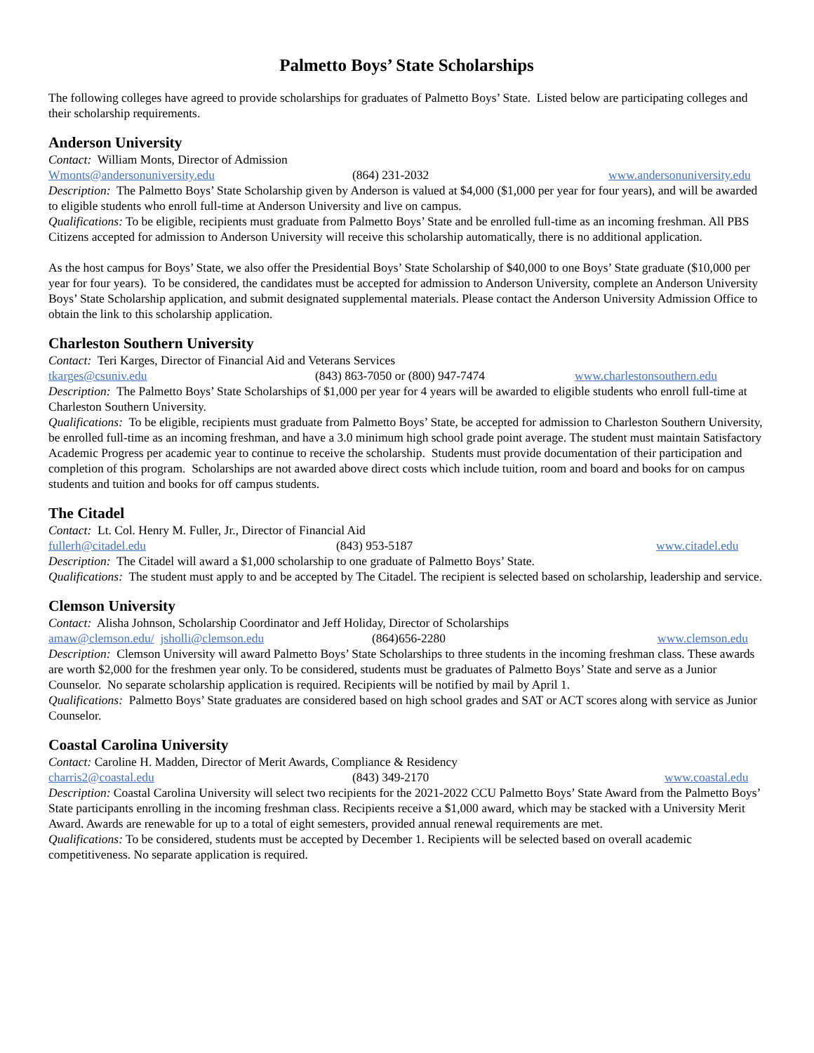Palmetto Boys’ State Scholarships
The following colleges have agreed to provide scholarships for graduates of Palmetto Boys’ State. Listed below are participating colleges and their scholarship requirements.
Anderson University
Contact: William Monts, Director of Admission
Wmonts@andersonuniversity.edu (864) 231-2032 www.andersonuniversity.edu
Description: The Palmetto Boys’ State Scholarship given by Anderson is valued at $4,000 ($1,000 per year for four years), and will be awarded to eligible students who enroll full-time at Anderson University and live on campus.
Qualifications: To be eligible, recipients must graduate from Palmetto Boys’ State and be enrolled full-time as an incoming freshman. All PBS Citizens accepted for admission to Anderson University will receive this scholarship automatically, there is no additional application.
As the host campus for Boys’ State, we also offer the Presidential Boys’ State Scholarship of $40,000 to one Boys’ State graduate ($10,000 per year for four years). To be considered, the candidates must be accepted for admission to Anderson University, complete an Anderson University Boys’ State Scholarship application, and submit designated supplemental materials. Please contact the Anderson University Admission Office to obtain the link to this scholarship application.
Charleston Southern University
Contact: Teri Karges, Director of Financial Aid and Veterans Services
tkarges@csuniv.edu (843) 863-7050 or (800) 947-7474 www.charlestonsouthern.edu
Description: The Palmetto Boys’ State Scholarships of $1,000 per year for 4 years will be awarded to eligible students who enroll full-time at Charleston Southern University.
Qualifications: To be eligible, recipients must graduate from Palmetto Boys’ State, be accepted for admission to Charleston Southern University, be enrolled full-time as an incoming freshman, and have a 3.0 minimum high school grade point average. The student must maintain Satisfactory Academic Progress per academic year to continue to receive the scholarship. Students must provide documentation of their participation and completion of this program. Scholarships are not awarded above direct costs which include tuition, room and board and books for on campus students and tuition and books for off campus students.
The Citadel
Contact: Lt. Col. Henry M. Fuller, Jr., Director of Financial Aid
fullerh@citadel.edu (843) 953-5187 www.citadel.edu
Description: The Citadel will award a $1,000 scholarship to one graduate of Palmetto Boys’ State.
Qualifications: The student must apply to and be accepted by The Citadel. The recipient is selected based on scholarship, leadership and service.
Clemson University
Contact: Alisha Johnson, Scholarship Coordinator and Jeff Holiday, Director of Scholarships
amaw@clemson.edu/ jsholli@clemson.edu (864)656-2280 www.clemson.edu
Description: Clemson University will award Palmetto Boys’ State Scholarships to three students in the incoming freshman class. These awards are worth $2,000 for the freshmen year only. To be considered, students must be graduates of Palmetto Boys’ State and serve as a Junior Counselor. No separate scholarship application is required. Recipients will be notified by mail by April 1.
Qualifications: Palmetto Boys’ State graduates are considered based on high school grades and SAT or ACT scores along with service as Junior Counselor.
Coastal Carolina University
Contact: Caroline H. Madden, Director of Merit Awards, Compliance & Residency
charris2@coastal.edu (843) 349-2170 www.coastal.edu
Description: Coastal Carolina University will select two recipients for the 2021-2022 CCU Palmetto Boys’ State Award from the Palmetto Boys’ State participants enrolling in the incoming freshman class. Recipients receive a $1,000 award, which may be stacked with a University Merit Award. Awards are renewable for up to a total of eight semesters, provided annual renewal requirements are met.
Qualifications: To be considered, students must be accepted by December 1. Recipients will be selected based on overall academic competitiveness. No separate application is required.